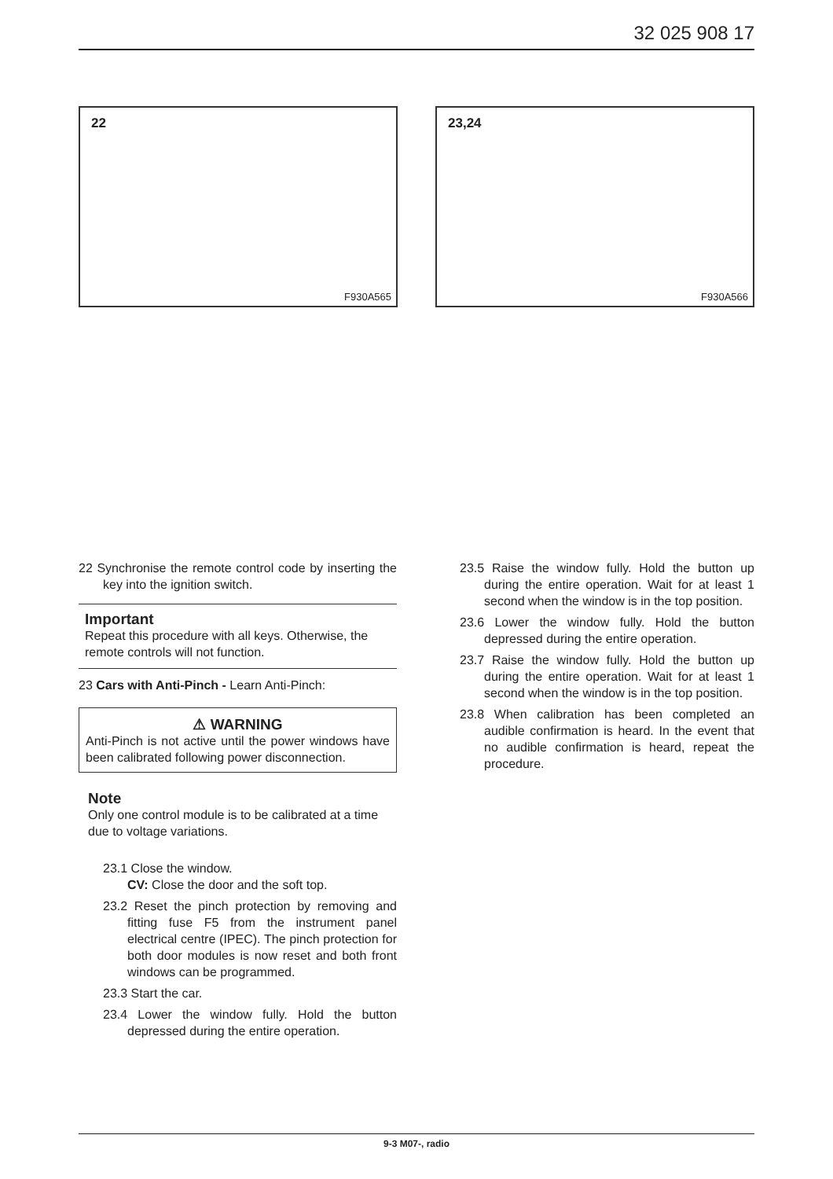32 025 908 17
22
F930A565
23,24
F930A566
22 Synchronise the remote control code by inserting the key into the ignition switch.
Important
Repeat this procedure with all keys. Otherwise, the remote controls will not function.
23 Cars with Anti-Pinch - Learn Anti-Pinch:
⚠ WARNING
Anti-Pinch is not active until the power windows have been calibrated following power disconnection.
Note
Only one control module is to be calibrated at a time due to voltage variations.
23.1 Close the window.
CV: Close the door and the soft top.
23.2 Reset the pinch protection by removing and fitting fuse F5 from the instrument panel electrical centre (IPEC). The pinch protection for both door modules is now reset and both front windows can be programmed.
23.3 Start the car.
23.4 Lower the window fully. Hold the button depressed during the entire operation.
23.5 Raise the window fully. Hold the button up during the entire operation. Wait for at least 1 second when the window is in the top position.
23.6 Lower the window fully. Hold the button depressed during the entire operation.
23.7 Raise the window fully. Hold the button up during the entire operation. Wait for at least 1 second when the window is in the top position.
23.8 When calibration has been completed an audible confirmation is heard. In the event that no audible confirmation is heard, repeat the procedure.
9-3 M07-, radio